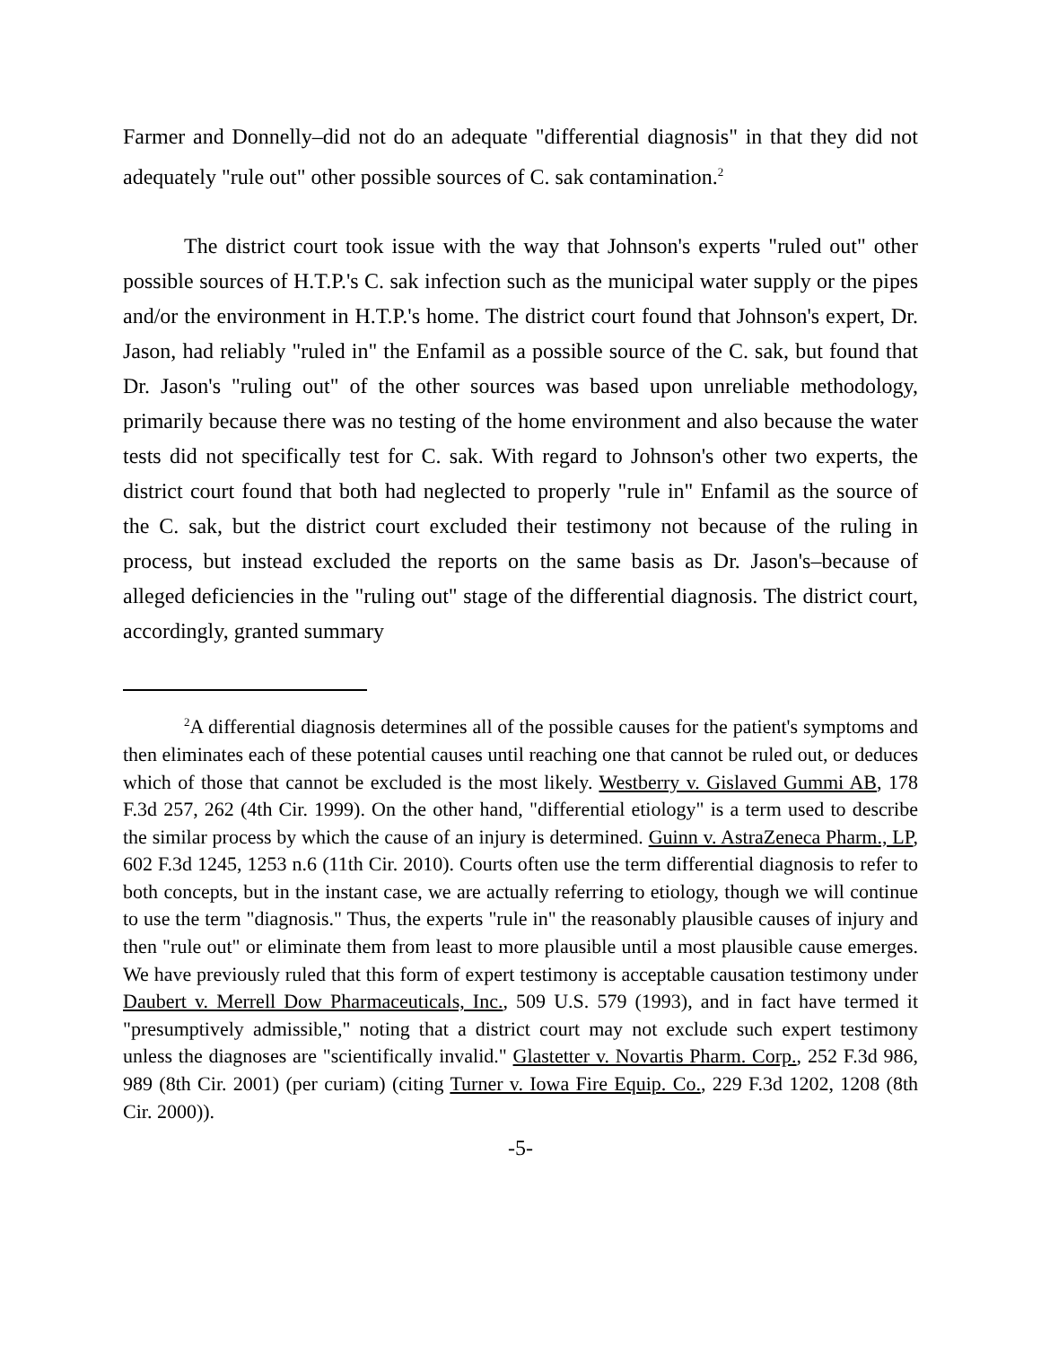Farmer and Donnelly–did not do an adequate "differential diagnosis" in that they did not adequately "rule out" other possible sources of C. sak contamination.<sup>2</sup>
The district court took issue with the way that Johnson's experts "ruled out" other possible sources of H.T.P.'s C. sak infection such as the municipal water supply or the pipes and/or the environment in H.T.P.'s home. The district court found that Johnson's expert, Dr. Jason, had reliably "ruled in" the Enfamil as a possible source of the C. sak, but found that Dr. Jason's "ruling out" of the other sources was based upon unreliable methodology, primarily because there was no testing of the home environment and also because the water tests did not specifically test for C. sak. With regard to Johnson's other two experts, the district court found that both had neglected to properly "rule in" Enfamil as the source of the C. sak, but the district court excluded their testimony not because of the ruling in process, but instead excluded the reports on the same basis as Dr. Jason's–because of alleged deficiencies in the "ruling out" stage of the differential diagnosis. The district court, accordingly, granted summary
<sup>2</sup> A differential diagnosis determines all of the possible causes for the patient's symptoms and then eliminates each of these potential causes until reaching one that cannot be ruled out, or deduces which of those that cannot be excluded is the most likely. Westberry v. Gislaved Gummi AB, 178 F.3d 257, 262 (4th Cir. 1999). On the other hand, "differential etiology" is a term used to describe the similar process by which the cause of an injury is determined. Guinn v. AstraZeneca Pharm., LP, 602 F.3d 1245, 1253 n.6 (11th Cir. 2010). Courts often use the term differential diagnosis to refer to both concepts, but in the instant case, we are actually referring to etiology, though we will continue to use the term "diagnosis." Thus, the experts "rule in" the reasonably plausible causes of injury and then "rule out" or eliminate them from least to more plausible until a most plausible cause emerges. We have previously ruled that this form of expert testimony is acceptable causation testimony under Daubert v. Merrell Dow Pharmaceuticals, Inc., 509 U.S. 579 (1993), and in fact have termed it "presumptively admissible," noting that a district court may not exclude such expert testimony unless the diagnoses are "scientifically invalid." Glastetter v. Novartis Pharm. Corp., 252 F.3d 986, 989 (8th Cir. 2001) (per curiam) (citing Turner v. Iowa Fire Equip. Co., 229 F.3d 1202, 1208 (8th Cir. 2000)).
-5-